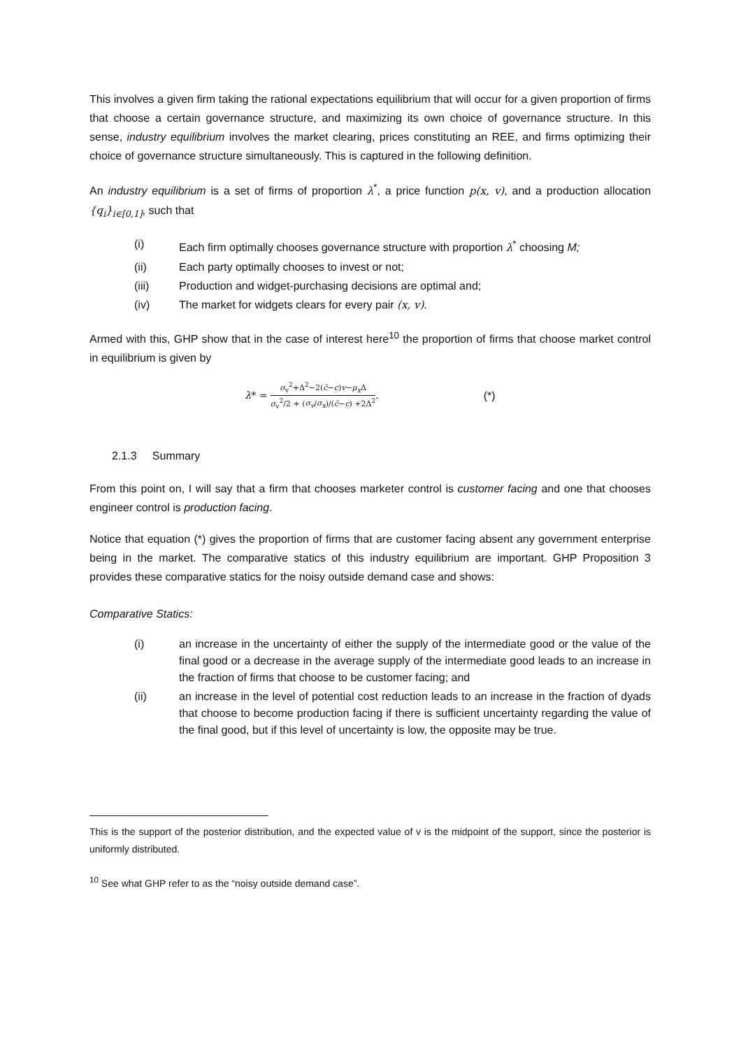This involves a given firm taking the rational expectations equilibrium that will occur for a given proportion of firms that choose a certain governance structure, and maximizing its own choice of governance structure. In this sense, industry equilibrium involves the market clearing, prices constituting an REE, and firms optimizing their choice of governance structure simultaneously. This is captured in the following definition.
An industry equilibrium is a set of firms of proportion λ<sup>*</sup>, a price function p(x, v), and a production allocation {q<sub>i</sub>}<sub>i∈[0,1]</sub>, such that
(i) Each firm optimally chooses governance structure with proportion λ<sup>*</sup> choosing M;
(ii) Each party optimally chooses to invest or not;
(iii) Production and widget-purchasing decisions are optimal and;
(iv) The market for widgets clears for every pair (x, v).
Armed with this, GHP show that in the case of interest here<sup>10</sup> the proportion of firms that choose market control in equilibrium is given by
λ* =
σ<sub>v</sub><sup>2</sup>+Δ<sup>2</sup>−2(c̄−c̲)v−μ<sub>x</sub> Δ
σ<sub>v</sub><sup>2</sup>/2 + (σ<sub>v</sub>/σ<sub>x</sub>)/(c̄−c̲) +2Δ<sup>2</sup>
. (*)
2.1.3 Summary
From this point on, I will say that a firm that chooses marketer control is customer facing and one that chooses engineer control is production facing.
Notice that equation (*) gives the proportion of firms that are customer facing absent any government enterprise being in the market. The comparative statics of this industry equilibrium are important. GHP Proposition 3 provides these comparative statics for the noisy outside demand case and shows:
Comparative Statics:
(i) an increase in the uncertainty of either the supply of the intermediate good or the value of the final good or a decrease in the average supply of the intermediate good leads to an increase in the fraction of firms that choose to be customer facing; and
(ii) an increase in the level of potential cost reduction leads to an increase in the fraction of dyads that choose to become production facing if there is sufficient uncertainty regarding the value of the final good, but if this level of uncertainty is low, the opposite may be true.
This is the support of the posterior distribution, and the expected value of v is the midpoint of the support, since the posterior is uniformly distributed.
<sup>10</sup> See what GHP refer to as the “noisy outside demand case”.